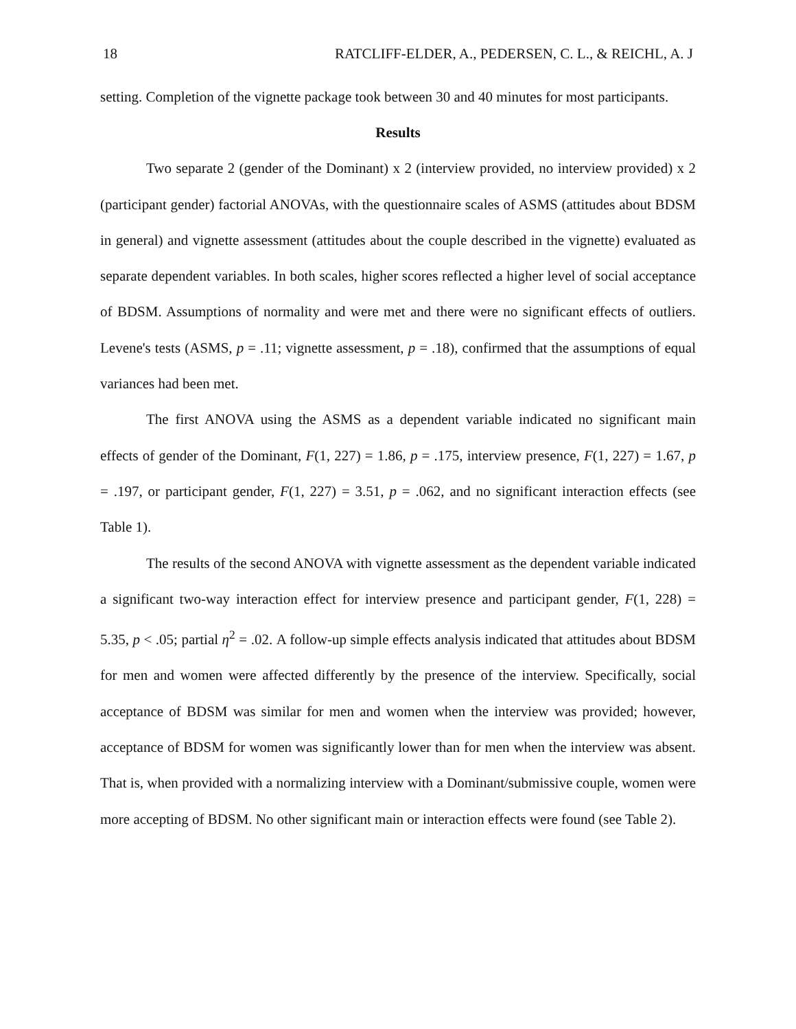18 RATCLIFF-ELDER, A., PEDERSEN, C. L., & REICHL, A. J
setting. Completion of the vignette package took between 30 and 40 minutes for most participants.
Results
Two separate 2 (gender of the Dominant) x 2 (interview provided, no interview provided) x 2 (participant gender) factorial ANOVAs, with the questionnaire scales of ASMS (attitudes about BDSM in general) and vignette assessment (attitudes about the couple described in the vignette) evaluated as separate dependent variables. In both scales, higher scores reflected a higher level of social acceptance of BDSM. Assumptions of normality and were met and there were no significant effects of outliers. Levene's tests (ASMS, p = .11; vignette assessment, p = .18), confirmed that the assumptions of equal variances had been met.
The first ANOVA using the ASMS as a dependent variable indicated no significant main effects of gender of the Dominant, F(1, 227) = 1.86, p = .175, interview presence, F(1, 227) = 1.67, p = .197, or participant gender, F(1, 227) = 3.51, p = .062, and no significant interaction effects (see Table 1).
The results of the second ANOVA with vignette assessment as the dependent variable indicated a significant two-way interaction effect for interview presence and participant gender, F(1, 228) = 5.35, p < .05; partial η<sup>2</sup> = .02. A follow-up simple effects analysis indicated that attitudes about BDSM for men and women were affected differently by the presence of the interview. Specifically, social acceptance of BDSM was similar for men and women when the interview was provided; however, acceptance of BDSM for women was significantly lower than for men when the interview was absent. That is, when provided with a normalizing interview with a Dominant/submissive couple, women were more accepting of BDSM. No other significant main or interaction effects were found (see Table 2).